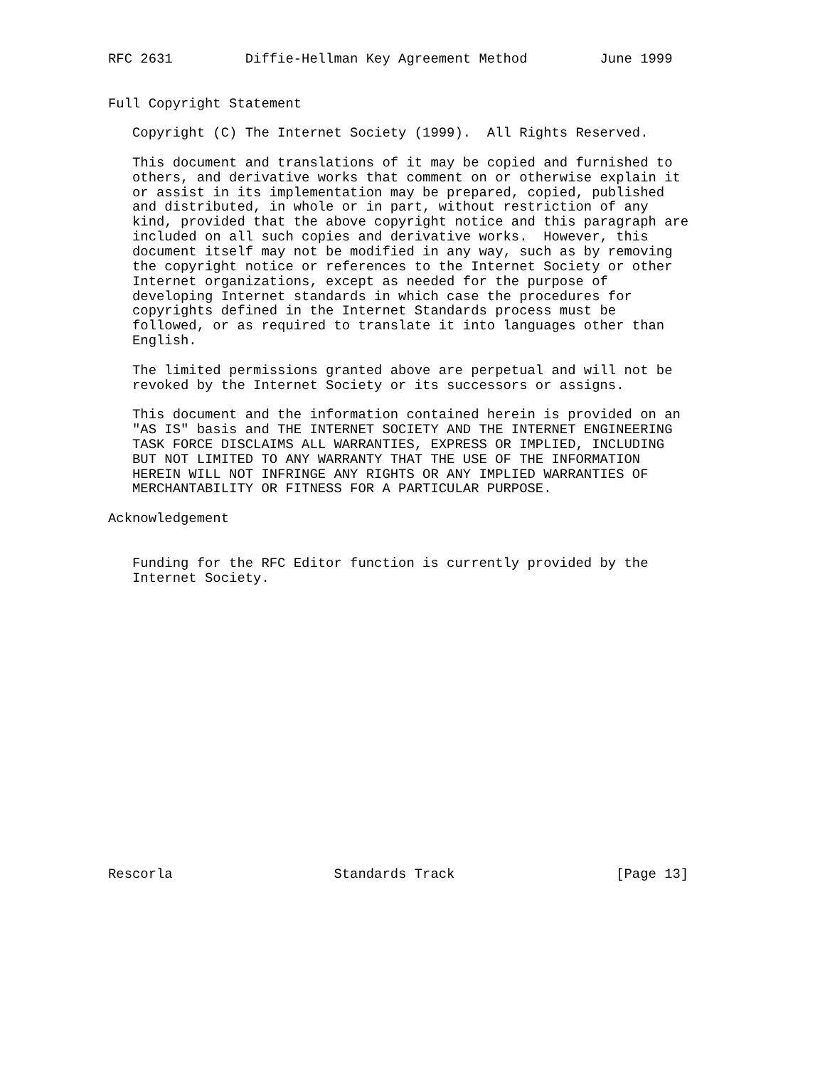RFC 2631         Diffie-Hellman Key Agreement Method         June 1999


Full Copyright Statement

   Copyright (C) The Internet Society (1999).  All Rights Reserved.

   This document and translations of it may be copied and furnished to
   others, and derivative works that comment on or otherwise explain it
   or assist in its implementation may be prepared, copied, published
   and distributed, in whole or in part, without restriction of any
   kind, provided that the above copyright notice and this paragraph are
   included on all such copies and derivative works.  However, this
   document itself may not be modified in any way, such as by removing
   the copyright notice or references to the Internet Society or other
   Internet organizations, except as needed for the purpose of
   developing Internet standards in which case the procedures for
   copyrights defined in the Internet Standards process must be
   followed, or as required to translate it into languages other than
   English.

   The limited permissions granted above are perpetual and will not be
   revoked by the Internet Society or its successors or assigns.

   This document and the information contained herein is provided on an
   "AS IS" basis and THE INTERNET SOCIETY AND THE INTERNET ENGINEERING
   TASK FORCE DISCLAIMS ALL WARRANTIES, EXPRESS OR IMPLIED, INCLUDING
   BUT NOT LIMITED TO ANY WARRANTY THAT THE USE OF THE INFORMATION
   HEREIN WILL NOT INFRINGE ANY RIGHTS OR ANY IMPLIED WARRANTIES OF
   MERCHANTABILITY OR FITNESS FOR A PARTICULAR PURPOSE.

Acknowledgement


   Funding for the RFC Editor function is currently provided by the
   Internet Society.



















Rescorla                    Standards Track                    [Page 13]